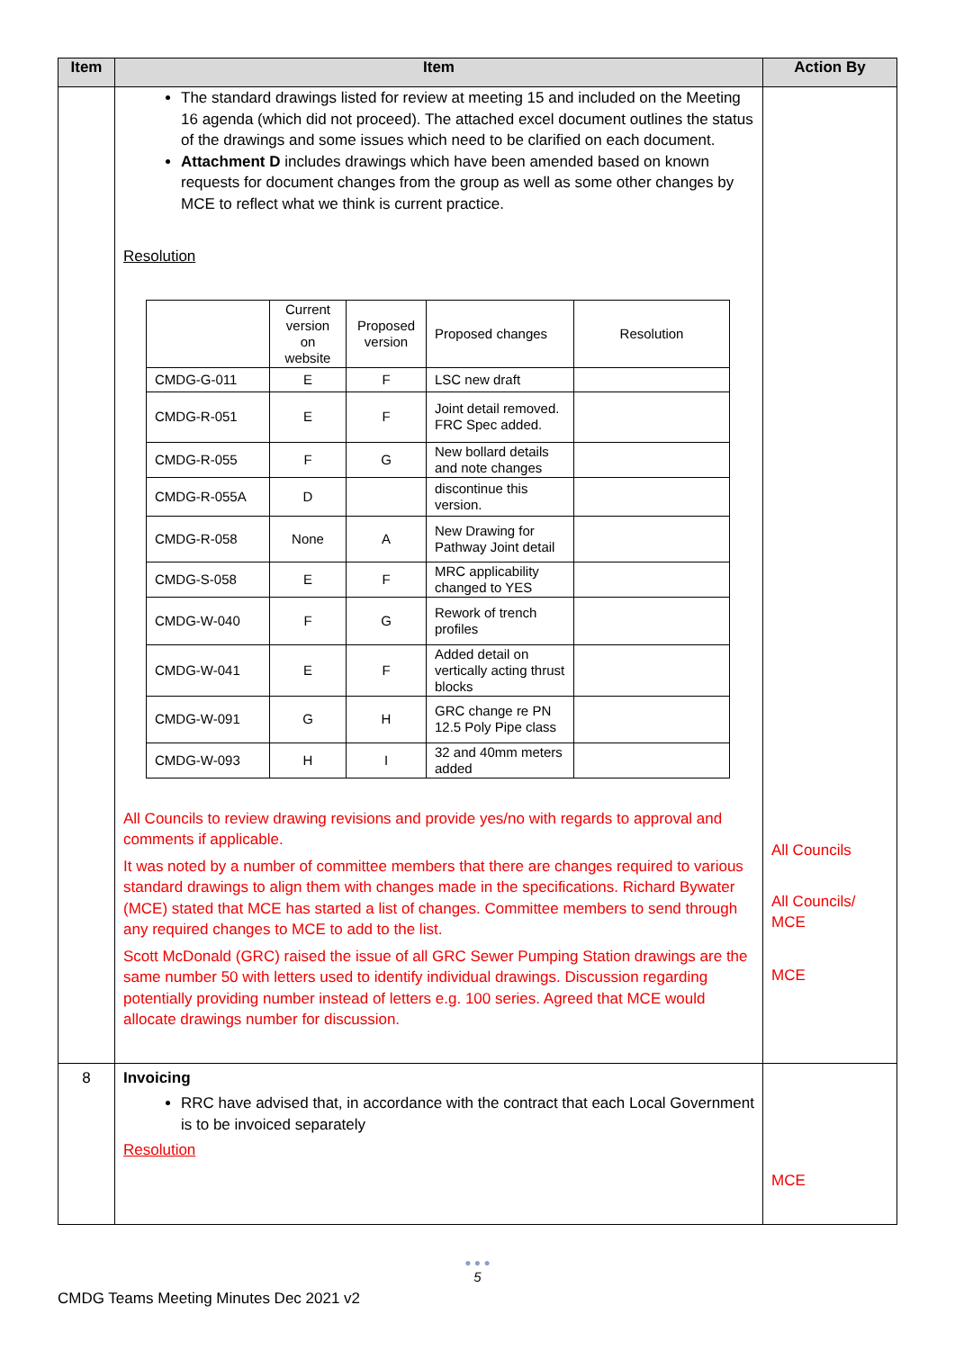| Item | Item | Action By |
| --- | --- | --- |
| | The standard drawings listed for review at meeting 15 and included on the Meeting 16 agenda (which did not proceed). The attached excel document outlines the status of the drawings and some issues which need to be clarified on each document. Attachment D includes drawings which have been amended based on known requests for document changes from the group as well as some other changes by MCE to reflect what we think is current practice. Resolution / / Current version on website / Proposed version / Proposed changes / Resolution / / CMDG-G-011 / E / F / LSC new draft / / / CMDG-R-051 / E / F / Joint detail removed. FRC Spec added. / / / CMDG-R-055 / F / G / New bollard details and note changes / / / CMDG-R-055A / D / / discontinue this version. / / / CMDG-R-058 / None / A / New Drawing for Pathway Joint detail / / / CMDG-S-058 / E / F / MRC applicability changed to YES / / / CMDG-W-040 / F / G / Rework of trench profiles / / / CMDG-W-041 / E / F / Added detail on vertically acting thrust blocks / / / CMDG-W-091 / G / H / GRC change re PN 12.5 Poly Pipe class / / / CMDG-W-093 / H / I / 32 and 40mm meters added / / All Councils to review drawing revisions and provide yes/no with regards to approval and comments if applicable. It was noted by a number of committee members that there are changes required to various standard drawings to align them with changes made in the specifications. Richard Bywater (MCE) stated that MCE has started a list of changes. Committee members to send through any required changes to MCE to add to the list. Scott McDonald (GRC) raised the issue of all GRC Sewer Pumping Station drawings are the same number 50 with letters used to identify individual drawings. Discussion regarding potentially providing number instead of letters e.g. 100 series. Agreed that MCE would allocate drawings number for discussion. | All Councils All Councils/ MCE MCE |
| 8 | Invoicing RRC have advised that, in accordance with the contract that each Local Government is to be invoiced separately Resolution | MCE |
● ● ●
5
CMDG Teams Meeting Minutes Dec 2021 v2